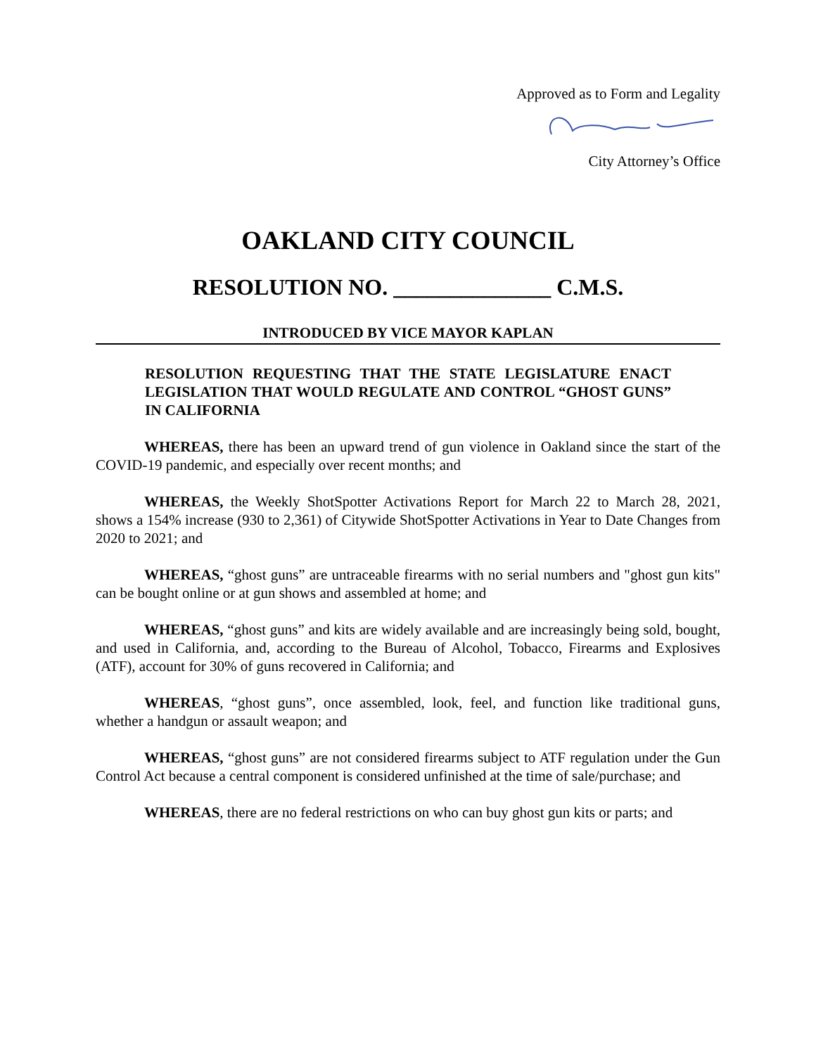Approved as to Form and Legality
City Attorney’s Office
OAKLAND CITY COUNCIL
RESOLUTION NO. ______________ C.M.S.
INTRODUCED BY VICE MAYOR KAPLAN
RESOLUTION REQUESTING THAT THE STATE LEGISLATURE ENACT LEGISLATION THAT WOULD REGULATE AND CONTROL “GHOST GUNS” IN CALIFORNIA
WHEREAS, there has been an upward trend of gun violence in Oakland since the start of the COVID-19 pandemic, and especially over recent months; and
WHEREAS, the Weekly ShotSpotter Activations Report for March 22 to March 28, 2021, shows a 154% increase (930 to 2,361) of Citywide ShotSpotter Activations in Year to Date Changes from 2020 to 2021; and
WHEREAS, “ghost guns” are untraceable firearms with no serial numbers and "ghost gun kits" can be bought online or at gun shows and assembled at home; and
WHEREAS, “ghost guns” and kits are widely available and are increasingly being sold, bought, and used in California, and, according to the Bureau of Alcohol, Tobacco, Firearms and Explosives (ATF), account for 30% of guns recovered in California; and
WHEREAS, “ghost guns”, once assembled, look, feel, and function like traditional guns, whether a handgun or assault weapon; and
WHEREAS, “ghost guns” are not considered firearms subject to ATF regulation under the Gun Control Act because a central component is considered unfinished at the time of sale/purchase; and
WHEREAS, there are no federal restrictions on who can buy ghost gun kits or parts; and